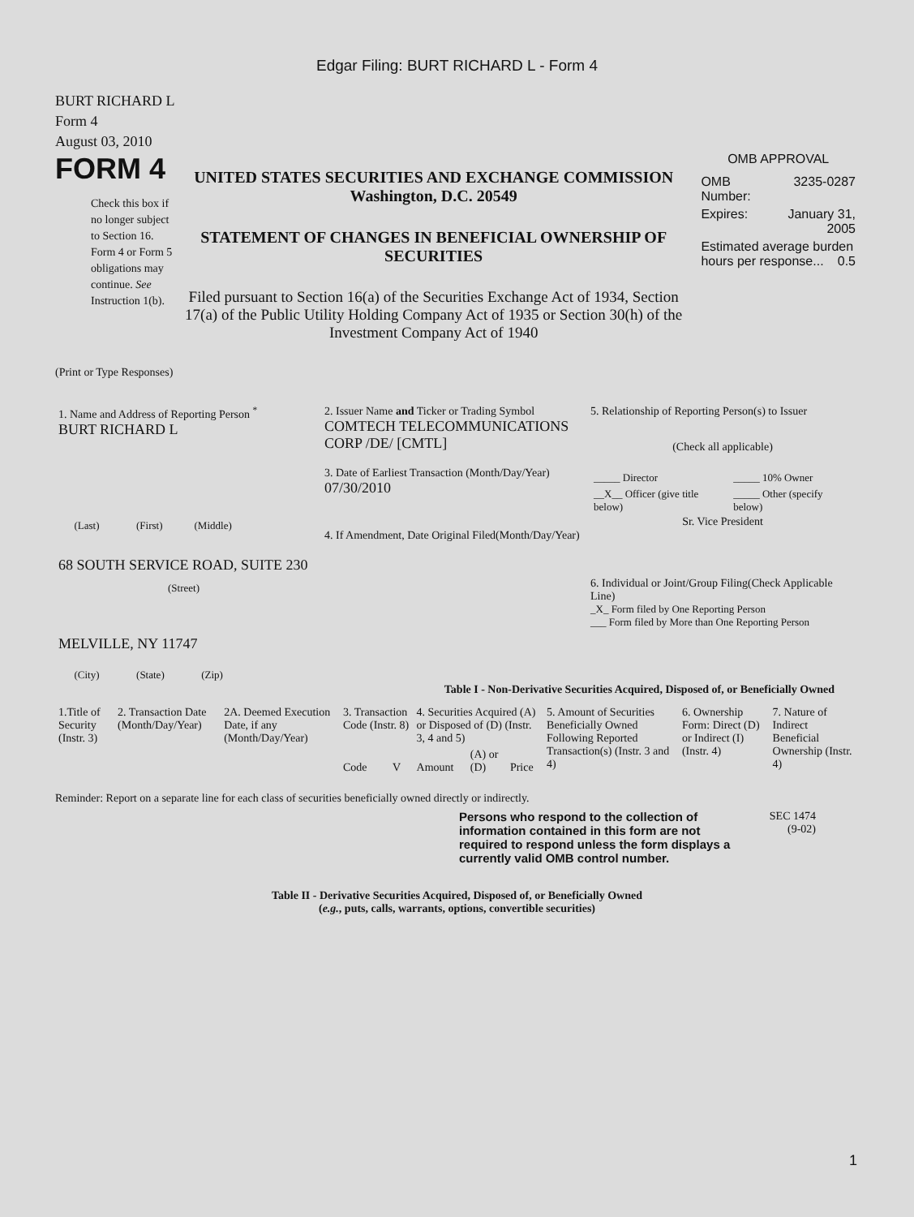Edgar Filing: BURT RICHARD L - Form 4
BURT RICHARD L
Form 4
August 03, 2010
FORM 4
Check this box if no longer subject to Section 16. Form 4 or Form 5 obligations may continue. See Instruction 1(b).
UNITED STATES SECURITIES AND EXCHANGE COMMISSION
Washington, D.C. 20549
STATEMENT OF CHANGES IN BENEFICIAL OWNERSHIP OF SECURITIES
Filed pursuant to Section 16(a) of the Securities Exchange Act of 1934, Section 17(a) of the Public Utility Holding Company Act of 1935 or Section 30(h) of the Investment Company Act of 1940
OMB APPROVAL
| OMB Number: | 3235-0287 |
| Expires: | January 31, 2005 |
| Estimated average burden hours per response... 0.5 | |
(Print or Type Responses)
| 1. Name and Address of Reporting Person <sup>*</sup> BURT RICHARD L (Last) (First) (Middle) 68 SOUTH SERVICE ROAD, SUITE 230 (Street) MELVILLE, NY 11747 (City) (State) (Zip) | 2. Issuer Name and Ticker or Trading Symbol COMTECH TELECOMMUNICATIONS CORP /DE/ [CMTL] 3. Date of Earliest Transaction (Month/Day/Year) 07/30/2010 4. If Amendment, Date Original Filed(Month/Day/Year) | 5. Relationship of Reporting Person(s) to Issuer (Check all applicable) / _____ Director / _____ 10% Owner / / __X__ Officer (give title below) / _____ Other (specify below) / Sr. Vice President 6. Individual or Joint/Group Filing(Check Applicable Line) _X_ Form filed by One Reporting Person ___ Form filed by More than One Reporting Person |
Table I - Non-Derivative Securities Acquired, Disposed of, or Beneficially Owned
| 1.Title of Security (Instr. 3) | 2. Transaction Date (Month/Day/Year) | 2A. Deemed Execution Date, if any (Month/Day/Year) | 3. Transaction Code (Instr. 8) | | 4. Securities Acquired (A) or Disposed of (D) (Instr. 3, 4 and 5) | | | 5. Amount of Securities Beneficially Owned Following Reported Transaction(s) (Instr. 3 and 4) | 6. Ownership Form: Direct (D) or Indirect (I) (Instr. 4) | 7. Nature of Indirect Beneficial Ownership (Instr. 4) |
| --- | --- | --- | --- | --- | --- | --- | --- | --- | --- | --- |
| | | | Code | V | Amount | (A) or (D) | Price | | | |
Reminder: Report on a separate line for each class of securities beneficially owned directly or indirectly.
Persons who respond to the collection of information contained in this form are not required to respond unless the form displays a currently valid OMB control number.
SEC 1474
(9-02)
Table II - Derivative Securities Acquired, Disposed of, or Beneficially Owned
(e.g., puts, calls, warrants, options, convertible securities)
1